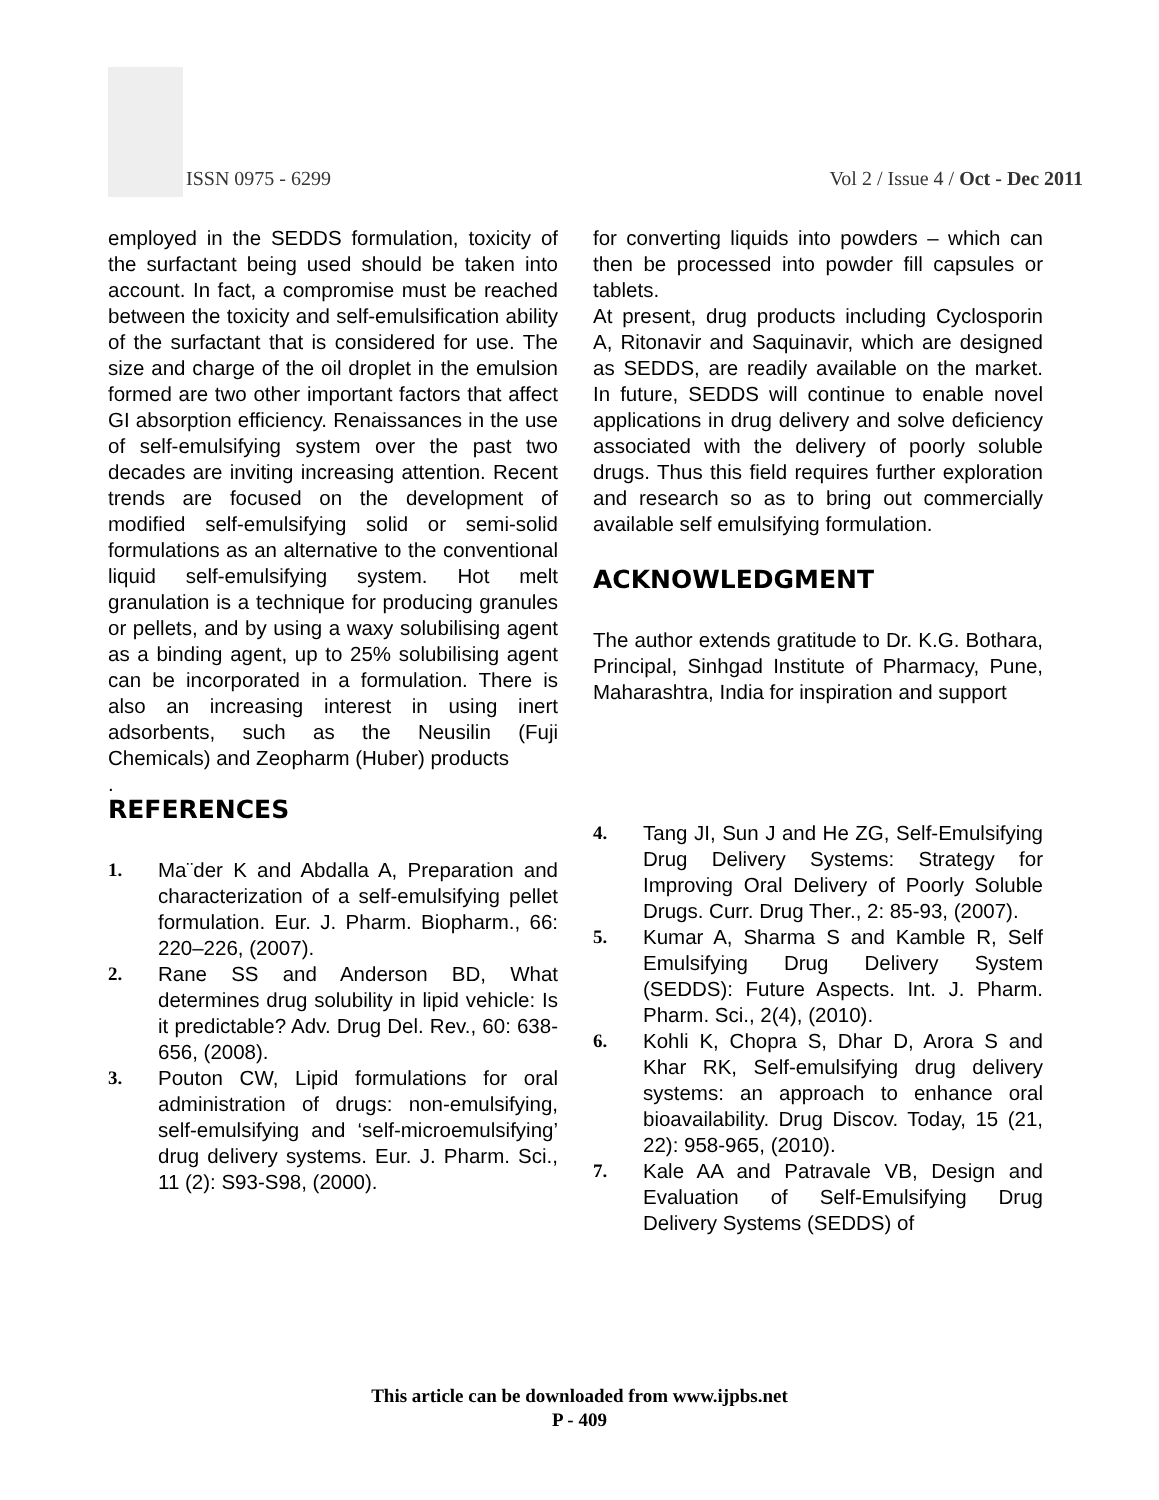ISSN 0975 - 6299
Vol 2 / Issue 4 / Oct - Dec 2011
employed in the SEDDS formulation, toxicity of the surfactant being used should be taken into account. In fact, a compromise must be reached between the toxicity and self-emulsification ability of the surfactant that is considered for use. The size and charge of the oil droplet in the emulsion formed are two other important factors that affect GI absorption efficiency. Renaissances in the use of self-emulsifying system over the past two decades are inviting increasing attention. Recent trends are focused on the development of modified self-emulsifying solid or semi-solid formulations as an alternative to the conventional liquid self-emulsifying system. Hot melt granulation is a technique for producing granules or pellets, and by using a waxy solubilising agent as a binding agent, up to 25% solubilising agent can be incorporated in a formulation. There is also an increasing interest in using inert adsorbents, such as the Neusilin (Fuji Chemicals) and Zeopharm (Huber) products
.
REFERENCES
1. Ma¨der K and Abdalla A, Preparation and characterization of a self-emulsifying pellet formulation. Eur. J. Pharm. Biopharm., 66: 220–226, (2007).
2. Rane SS and Anderson BD, What determines drug solubility in lipid vehicle: Is it predictable? Adv. Drug Del. Rev., 60: 638-656, (2008).
3. Pouton CW, Lipid formulations for oral administration of drugs: non-emulsifying, self-emulsifying and ‘self-microemulsifying’ drug delivery systems. Eur. J. Pharm. Sci., 11 (2): S93-S98, (2000).
for converting liquids into powders – which can then be processed into powder fill capsules or tablets.
At present, drug products including Cyclosporin A, Ritonavir and Saquinavir, which are designed as SEDDS, are readily available on the market. In future, SEDDS will continue to enable novel applications in drug delivery and solve deficiency associated with the delivery of poorly soluble drugs. Thus this field requires further exploration and research so as to bring out commercially available self emulsifying formulation.
ACKNOWLEDGMENT
The author extends gratitude to Dr. K.G. Bothara, Principal, Sinhgad Institute of Pharmacy, Pune, Maharashtra, India for inspiration and support
4. Tang JI, Sun J and He ZG, Self-Emulsifying Drug Delivery Systems: Strategy for Improving Oral Delivery of Poorly Soluble Drugs. Curr. Drug Ther., 2: 85-93, (2007).
5. Kumar A, Sharma S and Kamble R, Self Emulsifying Drug Delivery System (SEDDS): Future Aspects. Int. J. Pharm. Pharm. Sci., 2(4), (2010).
6. Kohli K, Chopra S, Dhar D, Arora S and Khar RK, Self-emulsifying drug delivery systems: an approach to enhance oral bioavailability. Drug Discov. Today, 15 (21, 22): 958-965, (2010).
7. Kale AA and Patravale VB, Design and Evaluation of Self-Emulsifying Drug Delivery Systems (SEDDS) of
This article can be downloaded from www.ijpbs.net
P - 409